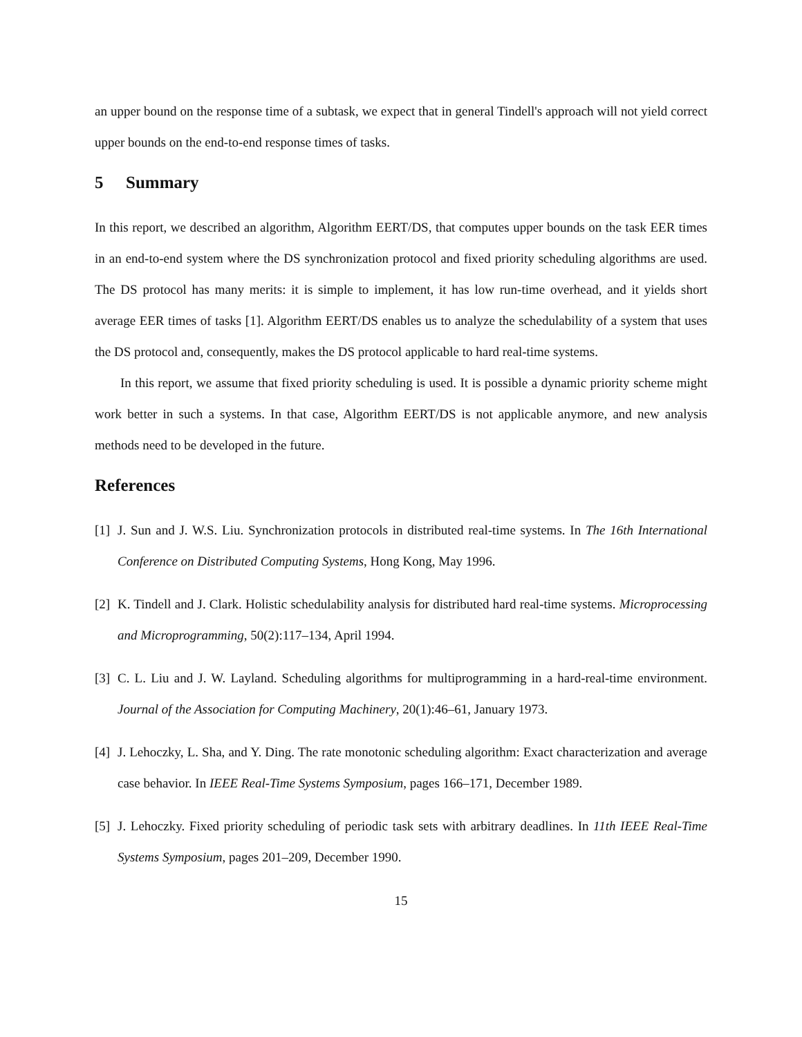an upper bound on the response time of a subtask, we expect that in general Tindell's approach will not yield correct upper bounds on the end-to-end response times of tasks.
5 Summary
In this report, we described an algorithm, Algorithm EERT/DS, that computes upper bounds on the task EER times in an end-to-end system where the DS synchronization protocol and fixed priority scheduling algorithms are used. The DS protocol has many merits: it is simple to implement, it has low run-time overhead, and it yields short average EER times of tasks [1]. Algorithm EERT/DS enables us to analyze the schedulability of a system that uses the DS protocol and, consequently, makes the DS protocol applicable to hard real-time systems.
In this report, we assume that fixed priority scheduling is used. It is possible a dynamic priority scheme might work better in such a systems. In that case, Algorithm EERT/DS is not applicable anymore, and new analysis methods need to be developed in the future.
References
[1]
J. Sun and J. W.S. Liu. Synchronization protocols in distributed real-time systems. In The 16th International Conference on Distributed Computing Systems, Hong Kong, May 1996.
[2]
K. Tindell and J. Clark. Holistic schedulability analysis for distributed hard real-time systems. Microprocessing and Microprogramming, 50(2):117–134, April 1994.
[3]
C. L. Liu and J. W. Layland. Scheduling algorithms for multiprogramming in a hard-real-time environment. Journal of the Association for Computing Machinery, 20(1):46–61, January 1973.
[4]
J. Lehoczky, L. Sha, and Y. Ding. The rate monotonic scheduling algorithm: Exact characterization and average case behavior. In IEEE Real-Time Systems Symposium, pages 166–171, December 1989.
[5]
J. Lehoczky. Fixed priority scheduling of periodic task sets with arbitrary deadlines. In 11th IEEE Real-Time Systems Symposium, pages 201–209, December 1990.
15